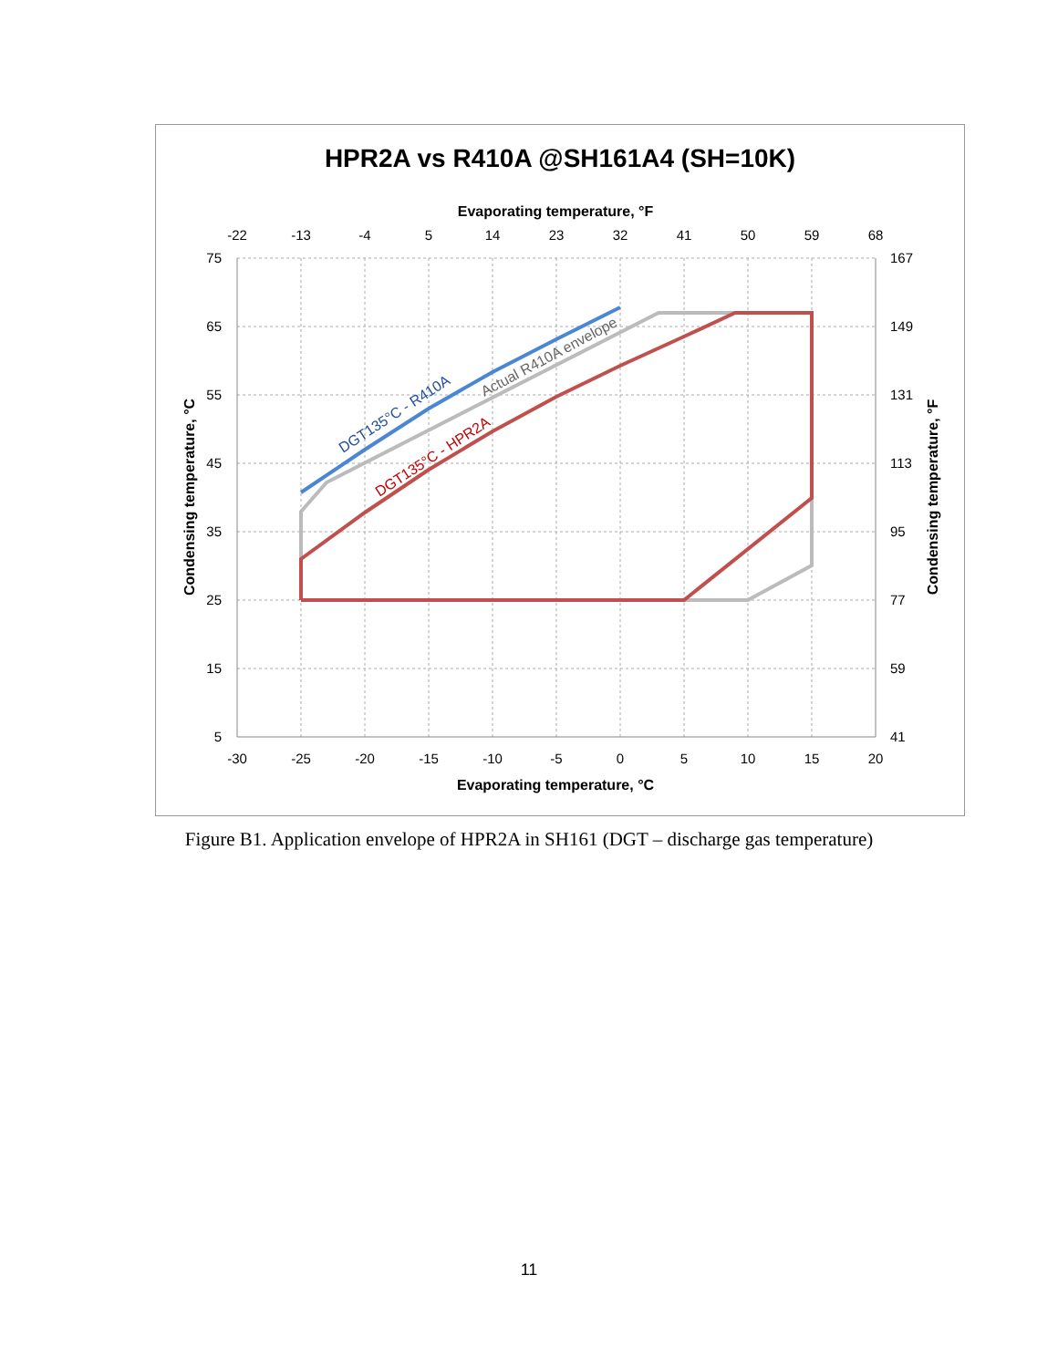HPR2A vs R410A @SH161A4 (SH=10K)
Evaporating temperature, °F
-22
-13
-4
5
14
23
32
41
50
59
68
-30
-25
-20
-15
-10
-5
0
5
10
15
20
75
65
55
45
35
25
15
5
167
149
131
113
95
77
59
41
DGT135°C - R410A
Actual R410A envelope
DGT135°C - HPR2A
Evaporating temperature, °C
Condensing temperature, °C
Condensing temperature, °F
Figure B1. Application envelope of HPR2A in SH161 (DGT – discharge gas temperature)
11